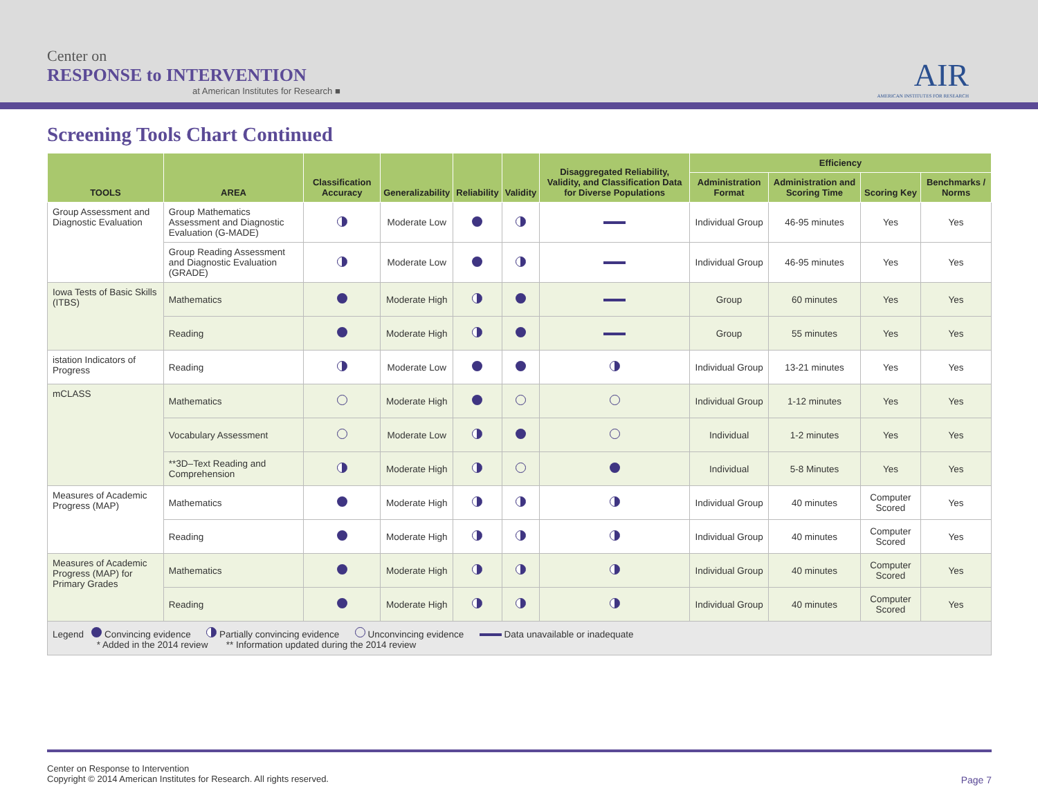Center on
RESPONSE to INTERVENTION
at American Institutes for Research ■
AIR
AMERICAN INSTITUTES FOR RESEARCH
Screening Tools Chart Continued
| TOOLS | AREA | Classification Accuracy | Generalizability | Reliability | Validity | Disaggregated Reliability, Validity, and Classification Data for Diverse Populations | Efficiency | | | |
| --- | --- | --- | --- | --- | --- | --- | --- | --- | --- | --- |
| | | | | | | | Administration Format | Administration and Scoring Time | Scoring Key | Benchmarks / Norms |
| Group Assessment and Diagnostic Evaluation | Group Mathematics Assessment and Diagnostic Evaluation (G-MADE) | | Moderate Low | | | | Individual Group | 46-95 minutes | Yes | Yes |
| | Group Reading Assessment and Diagnostic Evaluation (GRADE) | | Moderate Low | | | | Individual Group | 46-95 minutes | Yes | Yes |
| Iowa Tests of Basic Skills (ITBS) | Mathematics | | Moderate High | | | | Group | 60 minutes | Yes | Yes |
| | Reading | | Moderate High | | | | Group | 55 minutes | Yes | Yes |
| istation Indicators of Progress | Reading | | Moderate Low | | | | Individual Group | 13-21 minutes | Yes | Yes |
| mCLASS | Mathematics | | Moderate High | | | | Individual Group | 1-12 minutes | Yes | Yes |
| | Vocabulary Assessment | | Moderate Low | | | | Individual | 1-2 minutes | Yes | Yes |
| | **3D–Text Reading and Comprehension | | Moderate High | | | | Individual | 5-8 Minutes | Yes | Yes |
| Measures of Academic Progress (MAP) | Mathematics | | Moderate High | | | | Individual Group | 40 minutes | Computer Scored | Yes |
| | Reading | | Moderate High | | | | Individual Group | 40 minutes | Computer Scored | Yes |
| Measures of Academic Progress (MAP) for Primary Grades | Mathematics | | Moderate High | | | | Individual Group | 40 minutes | Computer Scored | Yes |
| | Reading | | Moderate High | | | | Individual Group | 40 minutes | Computer Scored | Yes |
| Legend Convincing evidence Partially convincing evidence Unconvincing evidence Data unavailable or inadequate * Added in the 2014 review ** Information updated during the 2014 review | | | | | | | | | | |
Center on Response to Intervention
Copyright © 2014 American Institutes for Research. All rights reserved.
Page 7